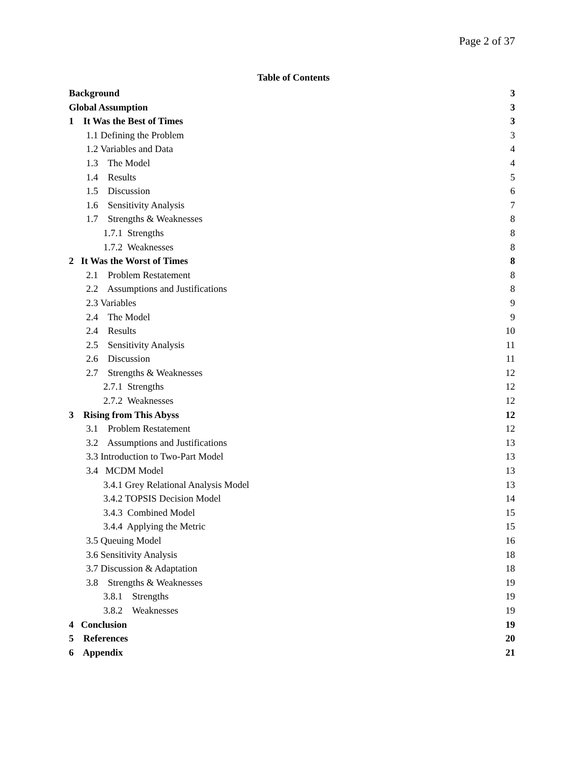Page 2 of 37
Table of Contents
Background 3
Global Assumption 3
1 It Was the Best of Times 3
1.1 Defining the Problem 3
1.2 Variables and Data 4
1.3 The Model 4
1.4 Results 5
1.5 Discussion 6
1.6 Sensitivity Analysis 7
1.7 Strengths & Weaknesses 8
1.7.1 Strengths 8
1.7.2 Weaknesses 8
2 It Was the Worst of Times 8
2.1 Problem Restatement 8
2.2 Assumptions and Justifications 8
2.3 Variables 9
2.4 The Model 9
2.4 Results 10
2.5 Sensitivity Analysis 11
2.6 Discussion 11
2.7 Strengths & Weaknesses 12
2.7.1 Strengths 12
2.7.2 Weaknesses 12
3 Rising from This Abyss 12
3.1 Problem Restatement 12
3.2 Assumptions and Justifications 13
3.3 Introduction to Two-Part Model 13
3.4 MCDM Model 13
3.4.1 Grey Relational Analysis Model 13
3.4.2 TOPSIS Decision Model 14
3.4.3 Combined Model 15
3.4.4 Applying the Metric 15
3.5 Queuing Model 16
3.6 Sensitivity Analysis 18
3.7 Discussion & Adaptation 18
3.8 Strengths & Weaknesses 19
3.8.1 Strengths 19
3.8.2 Weaknesses 19
4 Conclusion 19
5 References 20
6 Appendix 21